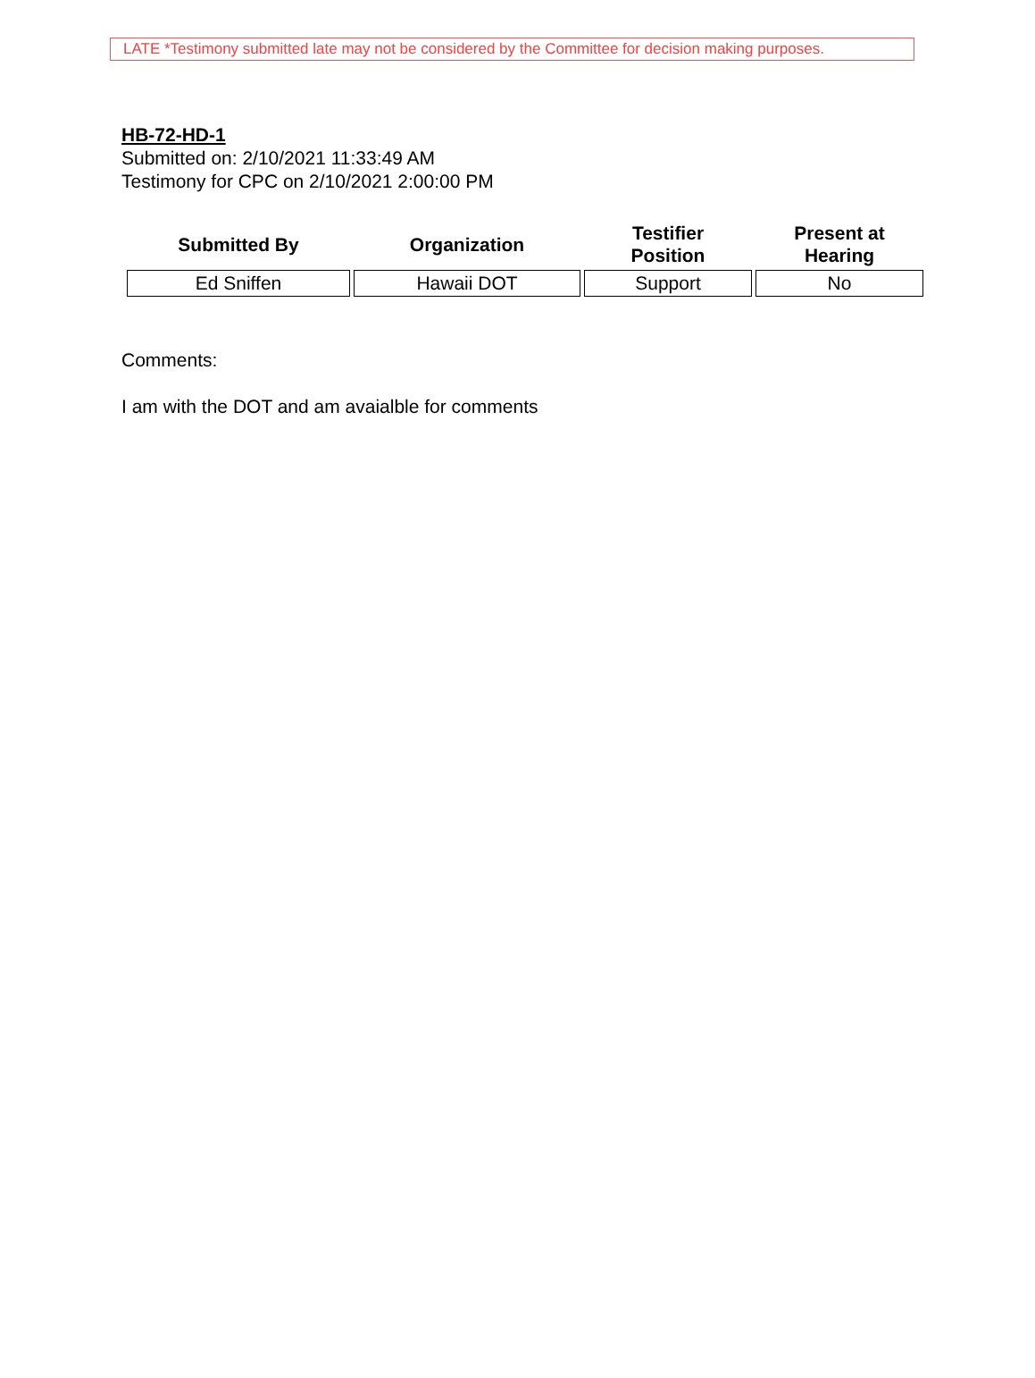LATE *Testimony submitted late may not be considered by the Committee for decision making purposes.
HB-72-HD-1
Submitted on: 2/10/2021 11:33:49 AM
Testimony for CPC on 2/10/2021 2:00:00 PM
| Submitted By | Organization | Testifier Position | Present at Hearing |
| --- | --- | --- | --- |
| Ed Sniffen | Hawaii DOT | Support | No |
Comments:
I am with the DOT and am avaialble for comments